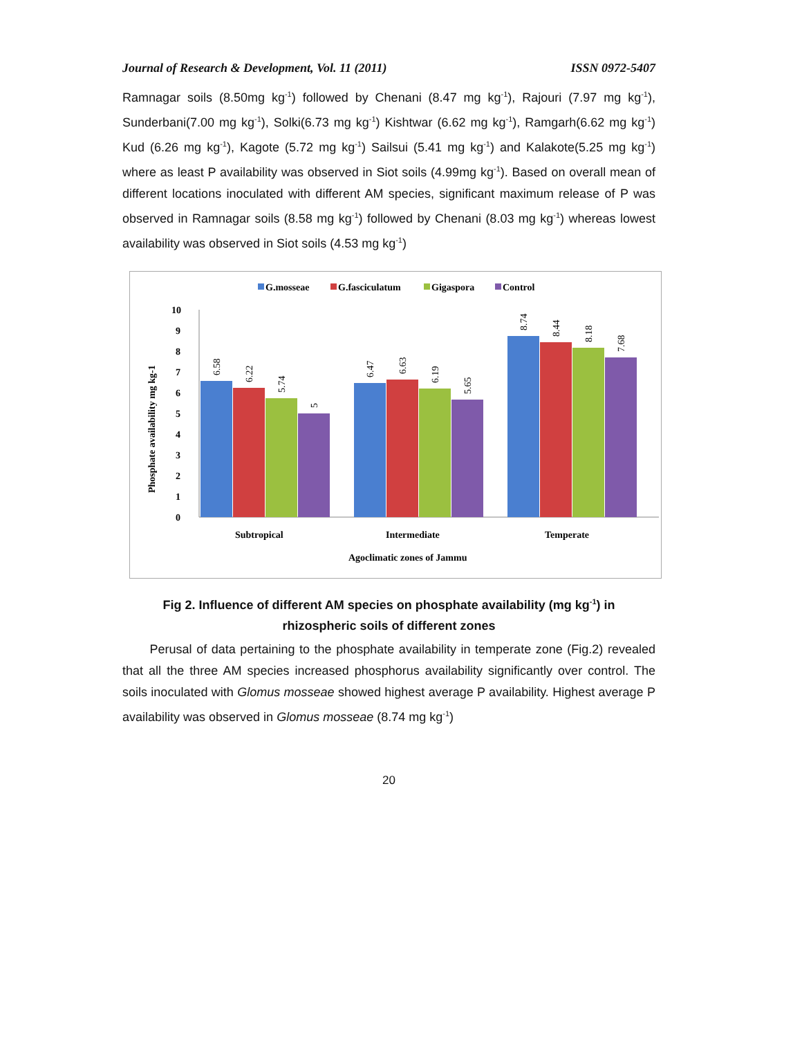Journal of Research & Development, Vol. 11 (2011) ISSN 0972-5407
Ramnagar soils (8.50mg kg<sup>-1</sup>) followed by Chenani (8.47 mg kg<sup>-1</sup>), Rajouri (7.97 mg kg<sup>-1</sup>), Sunderbani(7.00 mg kg<sup>-1</sup>), Solki(6.73 mg kg<sup>-1</sup>) Kishtwar (6.62 mg kg<sup>-1</sup>), Ramgarh(6.62 mg kg<sup>-1</sup>) Kud (6.26 mg kg<sup>-1</sup>), Kagote (5.72 mg kg<sup>-1</sup>) Sailsui (5.41 mg kg<sup>-1</sup>) and Kalakote(5.25 mg kg<sup>-1</sup>) where as least P availability was observed in Siot soils (4.99mg kg<sup>-1</sup>). Based on overall mean of different locations inoculated with different AM species, significant maximum release of P was observed in Ramnagar soils (8.58 mg kg<sup>-1</sup>) followed by Chenani (8.03 mg kg<sup>-1</sup>) whereas lowest availability was observed in Siot soils (4.53 mg kg<sup>-1</sup>)
G.mosseae
G.fasciculatum
Gigaspora
Control
0
1
2
3
4
5
6
7
8
9
10
Phosphate availability mg kg-1
6.58
6.22
5.74
5
6.47
6.63
6.19
5.65
8.74
8.44
8.18
7.68
Subtropical
Intermediate
Temperate
Agoclimatic zones of Jammu
Fig 2. Influence of different AM species on phosphate availability (mg kg<sup>-1</sup>) in
rhizospheric soils of different zones
Perusal of data pertaining to the phosphate availability in temperate zone (Fig.2) revealed that all the three AM species increased phosphorus availability significantly over control. The soils inoculated with Glomus mosseae showed highest average P availability. Highest average P availability was observed in Glomus mosseae (8.74 mg kg<sup>-1</sup>)
20